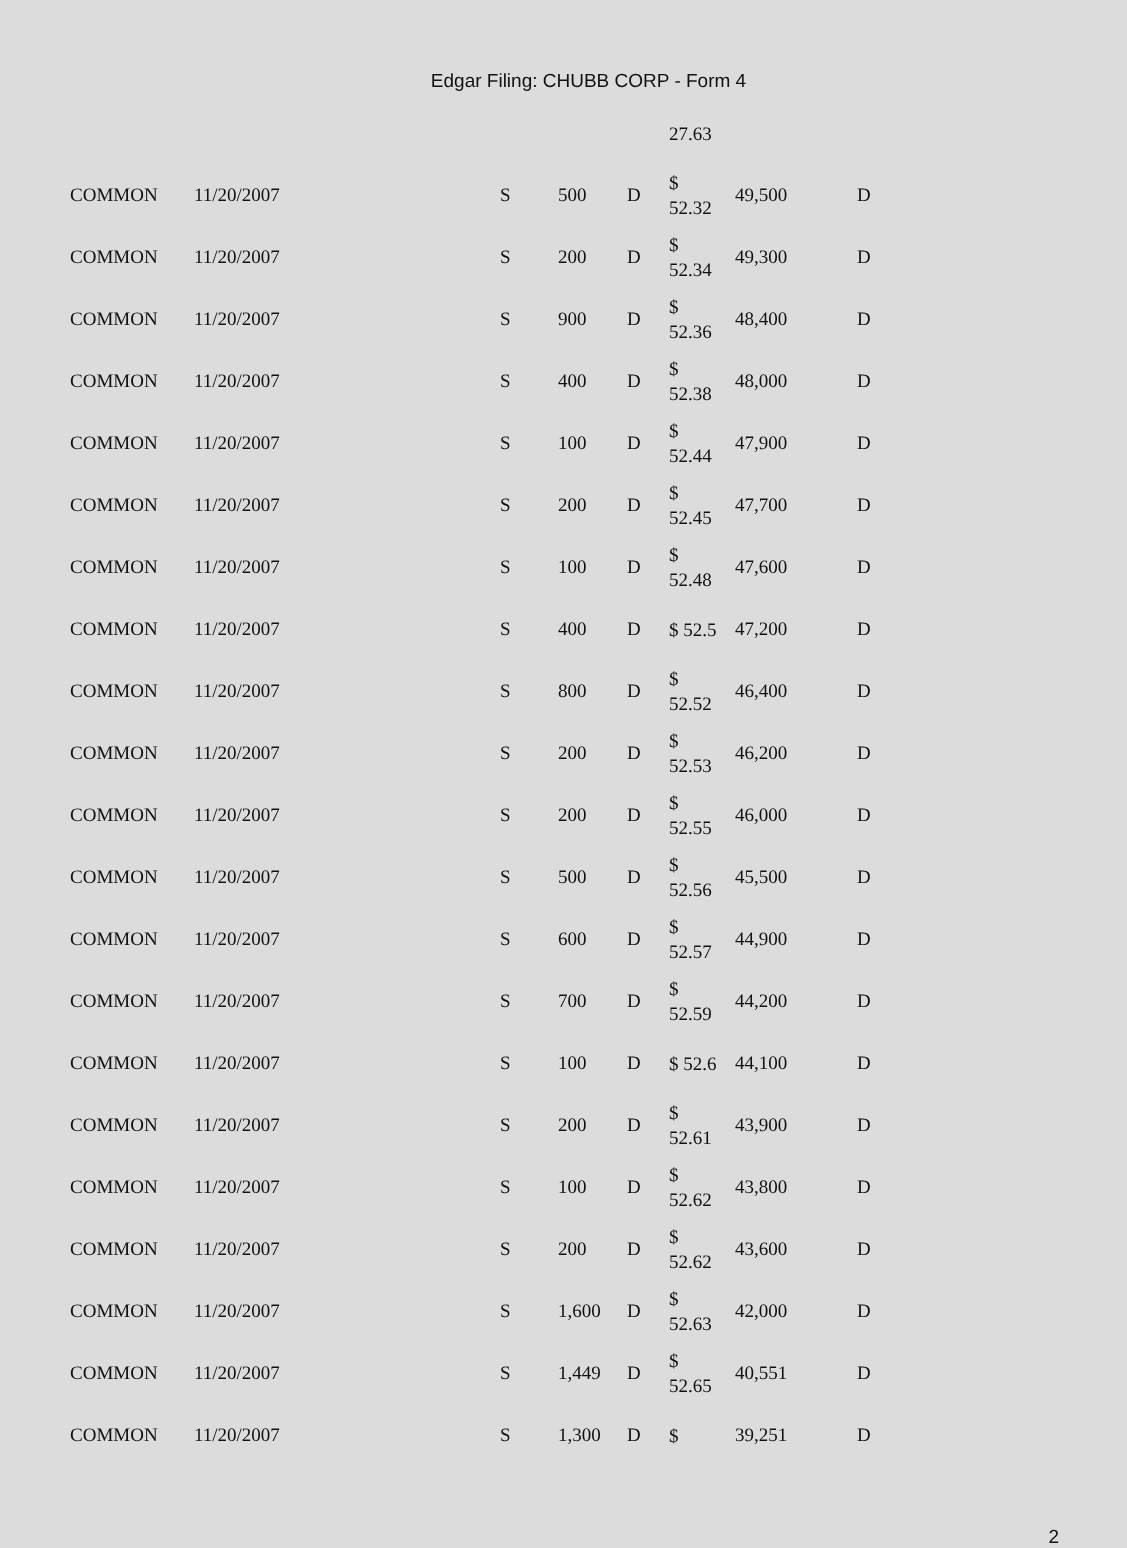Edgar Filing: CHUBB CORP - Form 4
| | | | | | 27.63 | | |
| COMMON | 11/20/2007 | S | 500 | D | $ 52.32 | 49,500 | D |
| COMMON | 11/20/2007 | S | 200 | D | $ 52.34 | 49,300 | D |
| COMMON | 11/20/2007 | S | 900 | D | $ 52.36 | 48,400 | D |
| COMMON | 11/20/2007 | S | 400 | D | $ 52.38 | 48,000 | D |
| COMMON | 11/20/2007 | S | 100 | D | $ 52.44 | 47,900 | D |
| COMMON | 11/20/2007 | S | 200 | D | $ 52.45 | 47,700 | D |
| COMMON | 11/20/2007 | S | 100 | D | $ 52.48 | 47,600 | D |
| COMMON | 11/20/2007 | S | 400 | D | $ 52.5 | 47,200 | D |
| COMMON | 11/20/2007 | S | 800 | D | $ 52.52 | 46,400 | D |
| COMMON | 11/20/2007 | S | 200 | D | $ 52.53 | 46,200 | D |
| COMMON | 11/20/2007 | S | 200 | D | $ 52.55 | 46,000 | D |
| COMMON | 11/20/2007 | S | 500 | D | $ 52.56 | 45,500 | D |
| COMMON | 11/20/2007 | S | 600 | D | $ 52.57 | 44,900 | D |
| COMMON | 11/20/2007 | S | 700 | D | $ 52.59 | 44,200 | D |
| COMMON | 11/20/2007 | S | 100 | D | $ 52.6 | 44,100 | D |
| COMMON | 11/20/2007 | S | 200 | D | $ 52.61 | 43,900 | D |
| COMMON | 11/20/2007 | S | 100 | D | $ 52.62 | 43,800 | D |
| COMMON | 11/20/2007 | S | 200 | D | $ 52.62 | 43,600 | D |
| COMMON | 11/20/2007 | S | 1,600 | D | $ 52.63 | 42,000 | D |
| COMMON | 11/20/2007 | S | 1,449 | D | $ 52.65 | 40,551 | D |
| COMMON | 11/20/2007 | S | 1,300 | D | $ | 39,251 | D |
2